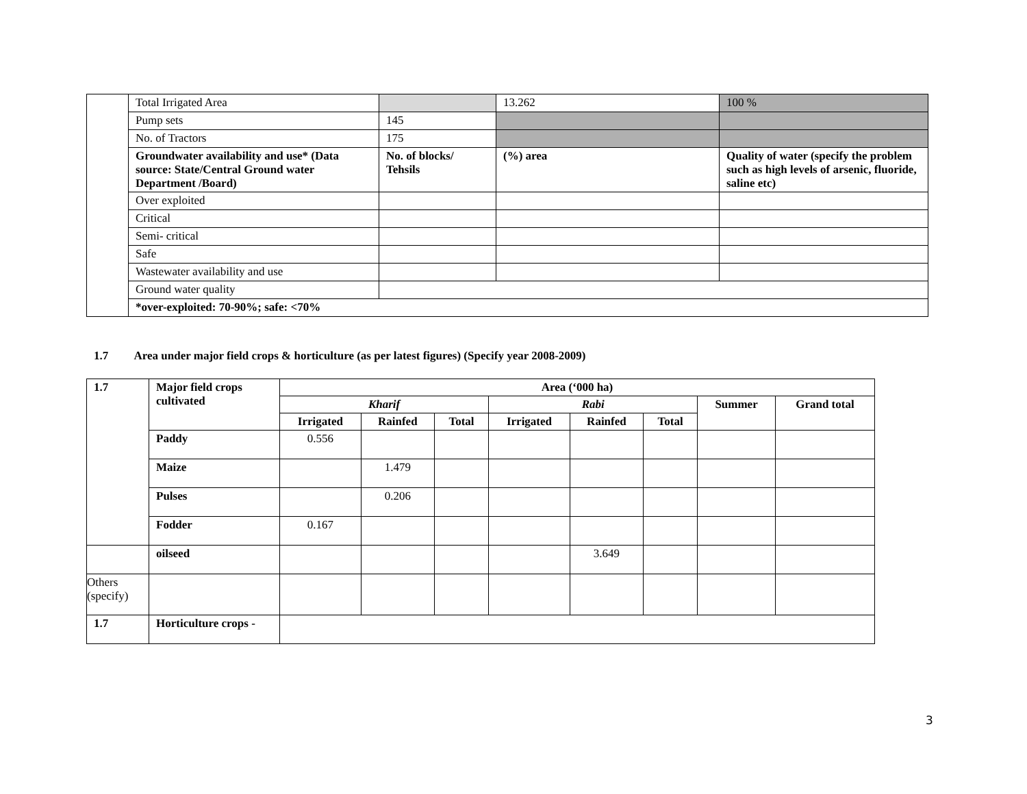| | Total Irrigated Area | | 13.262 | 100 % |
| | Pump sets | 145 | | |
| | No. of Tractors | 175 | | |
| | Groundwater availability and use* (Data source: State/Central Ground water Department /Board) | No. of blocks/ Tehsils | (%) area | Quality of water (specify the problem such as high levels of arsenic, fluoride, saline etc) |
| | Over exploited | | | |
| | Critical | | | |
| | Semi- critical | | | |
| | Safe | | | |
| | Wastewater availability and use | | | |
| | Ground water quality | | | |
| | *over-exploited: 70-90%; safe: <70% | | | |
1.7 Area under major field crops & horticulture (as per latest figures) (Specify year 2008-2009)
| 1.7 | Major field crops cultivated | Area (‘000 ha) | | | | | | | |
| --- | --- | --- | --- | --- | --- | --- | --- | --- | --- |
| | | Kharif | | | Rabi | | | Summer | Grand total |
| | | Irrigated | Rainfed | Total | Irrigated | Rainfed | Total | | |
| | Paddy | 0.556 | | | | | | | |
| | Maize | | 1.479 | | | | | | |
| | Pulses | | 0.206 | | | | | | |
| | Fodder | 0.167 | | | | | | | |
| | oilseed | | | | | 3.649 | | | |
| Others (specify) | | | | | | | | | |
| 1.7 | Horticulture crops - | | | | | | | | |
3